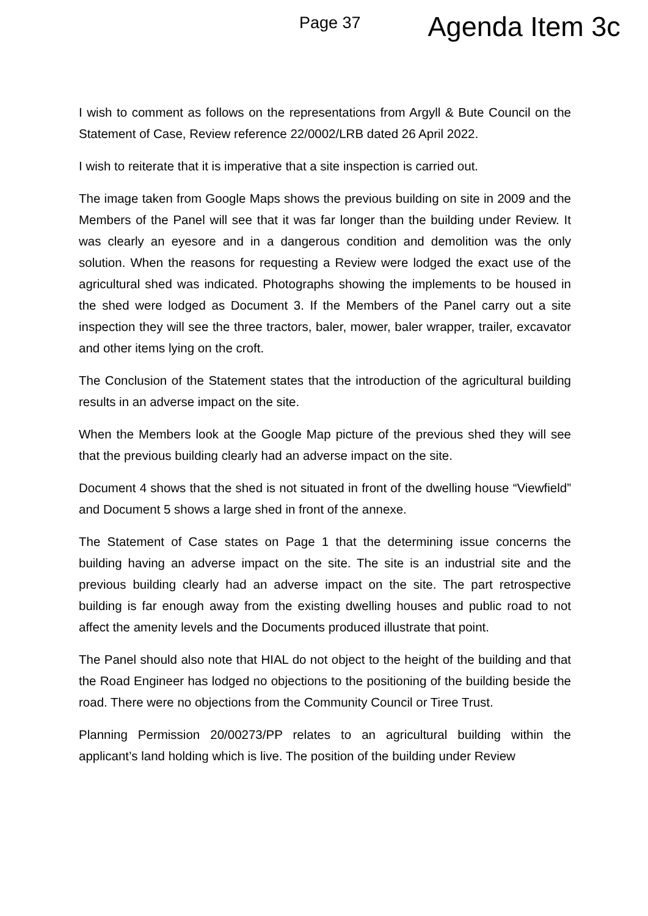Page 37 Agenda Item 3c
I wish to comment as follows on the representations from Argyll & Bute Council on the Statement of Case, Review reference 22/0002/LRB dated 26 April 2022.
I wish to reiterate that it is imperative that a site inspection is carried out.
The image taken from Google Maps shows the previous building on site in 2009 and the Members of the Panel will see that it was far longer than the building under Review. It was clearly an eyesore and in a dangerous condition and demolition was the only solution. When the reasons for requesting a Review were lodged the exact use of the agricultural shed was indicated. Photographs showing the implements to be housed in the shed were lodged as Document 3. If the Members of the Panel carry out a site inspection they will see the three tractors, baler, mower, baler wrapper, trailer, excavator and other items lying on the croft.
The Conclusion of the Statement states that the introduction of the agricultural building results in an adverse impact on the site.
When the Members look at the Google Map picture of the previous shed they will see that the previous building clearly had an adverse impact on the site.
Document 4 shows that the shed is not situated in front of the dwelling house “Viewfield” and Document 5 shows a large shed in front of the annexe.
The Statement of Case states on Page 1 that the determining issue concerns the building having an adverse impact on the site. The site is an industrial site and the previous building clearly had an adverse impact on the site. The part retrospective building is far enough away from the existing dwelling houses and public road to not affect the amenity levels and the Documents produced illustrate that point.
The Panel should also note that HIAL do not object to the height of the building and that the Road Engineer has lodged no objections to the positioning of the building beside the road. There were no objections from the Community Council or Tiree Trust.
Planning Permission 20/00273/PP relates to an agricultural building within the applicant’s land holding which is live. The position of the building under Review